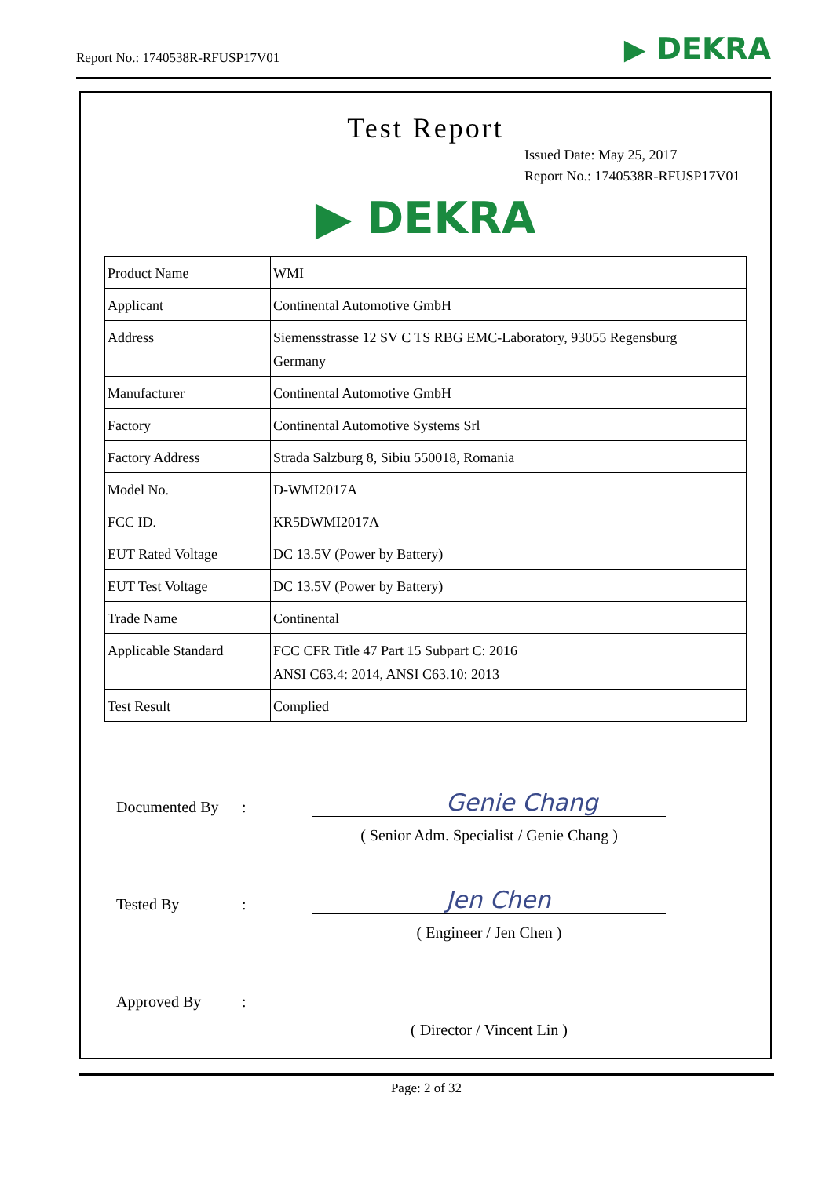Report No.: 1740538R-RFUSP17V01
▶ DEKRA
Test Report
Issued Date: May 25, 2017
Report No.: 1740538R-RFUSP17V01
▶ DEKRA
| Product Name | WMI |
| Applicant | Continental Automotive GmbH |
| Address | Siemensstrasse 12 SV C TS RBG EMC-Laboratory, 93055 Regensburg Germany |
| Manufacturer | Continental Automotive GmbH |
| Factory | Continental Automotive Systems Srl |
| Factory Address | Strada Salzburg 8, Sibiu 550018, Romania |
| Model No. | D-WMI2017A |
| FCC ID. | KR5DWMI2017A |
| EUT Rated Voltage | DC 13.5V (Power by Battery) |
| EUT Test Voltage | DC 13.5V (Power by Battery) |
| Trade Name | Continental |
| Applicable Standard | FCC CFR Title 47 Part 15 Subpart C: 2016 ANSI C63.4: 2014, ANSI C63.10: 2013 |
| Test Result | Complied |
Documented By: Genie Chang
( Senior Adm. Specialist / Genie Chang )
Tested By: Jen Chen
( Engineer / Jen Chen )
Approved By:
( Director / Vincent Lin )
Page: 2 of 32